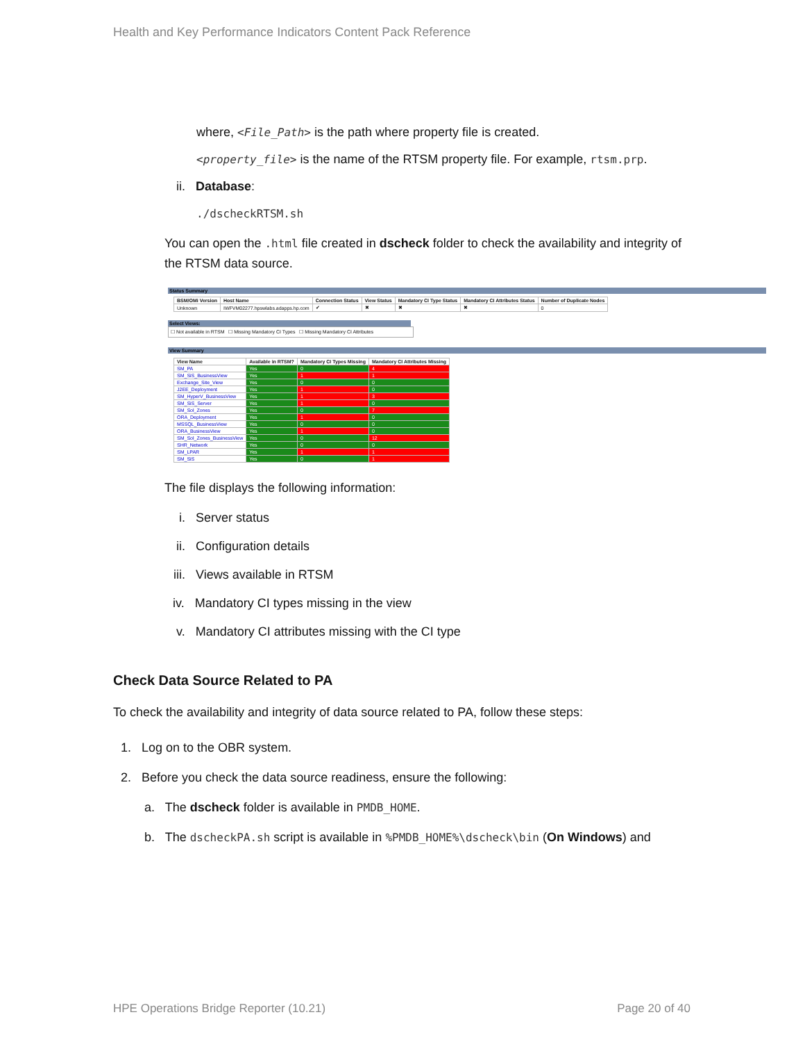Health and Key Performance Indicators Content Pack Reference
where, <File_Path> is the path where property file is created.
<property_file> is the name of the RTSM property file. For example, rtsm.prp.
ii. Database:
./dscheckRTSM.sh
You can open the .html file created in dscheck folder to check the availability and integrity of the RTSM data source.
Status Summary
| BSM/OMi Version | Host Name | Connection Status | View Status | Mandatory CI Type Status | Mandatory CI Attributes Status | Number of Duplicate Nodes |
| --- | --- | --- | --- | --- | --- | --- |
| Unknown | IWFVM02277.hpswlabs.adapps.hp.com | ✔ | ✖ | ✖ | ✖ | 0 |
Select Views:
☐ Not available in RTSM ☐ Missing Mandatory CI Types ☐ Missing Mandatory CI Attributes
View Summary
| View Name | Available in RTSM? | Mandatory CI Types Missing | Mandatory CI Attributes Missing |
| --- | --- | --- | --- |
| SM_PA | Yes | 0 | 4 |
| SM_SiS_BusinessView | Yes | 1 | 1 |
| Exchange_Site_View | Yes | 0 | 0 |
| J2EE_Deployment | Yes | 1 | 0 |
| SM_HyperV_BusinessView | Yes | 1 | 3 |
| SM_SiS_Server | Yes | 1 | 0 |
| SM_Sol_Zones | Yes | 0 | 7 |
| ORA_Deployment | Yes | 1 | 0 |
| MSSQL_BusinessView | Yes | 0 | 0 |
| ORA_BusinessView | Yes | 1 | 0 |
| SM_Sol_Zones_BusinessView | Yes | 0 | 12 |
| SHR_Network | Yes | 0 | 0 |
| SM_LPAR | Yes | 1 | 1 |
| SM_SiS | Yes | 0 | 1 |
The file displays the following information:
i. Server status
ii. Configuration details
iii. Views available in RTSM
iv. Mandatory CI types missing in the view
v. Mandatory CI attributes missing with the CI type
Check Data Source Related to PA
To check the availability and integrity of data source related to PA, follow these steps:
1. Log on to the OBR system.
2. Before you check the data source readiness, ensure the following:
a. The dscheck folder is available in PMDB_HOME.
b. The dscheckPA.sh script is available in %PMDB_HOME%\dscheck\bin (On Windows) and
HPE Operations Bridge Reporter (10.21) Page 20 of 40